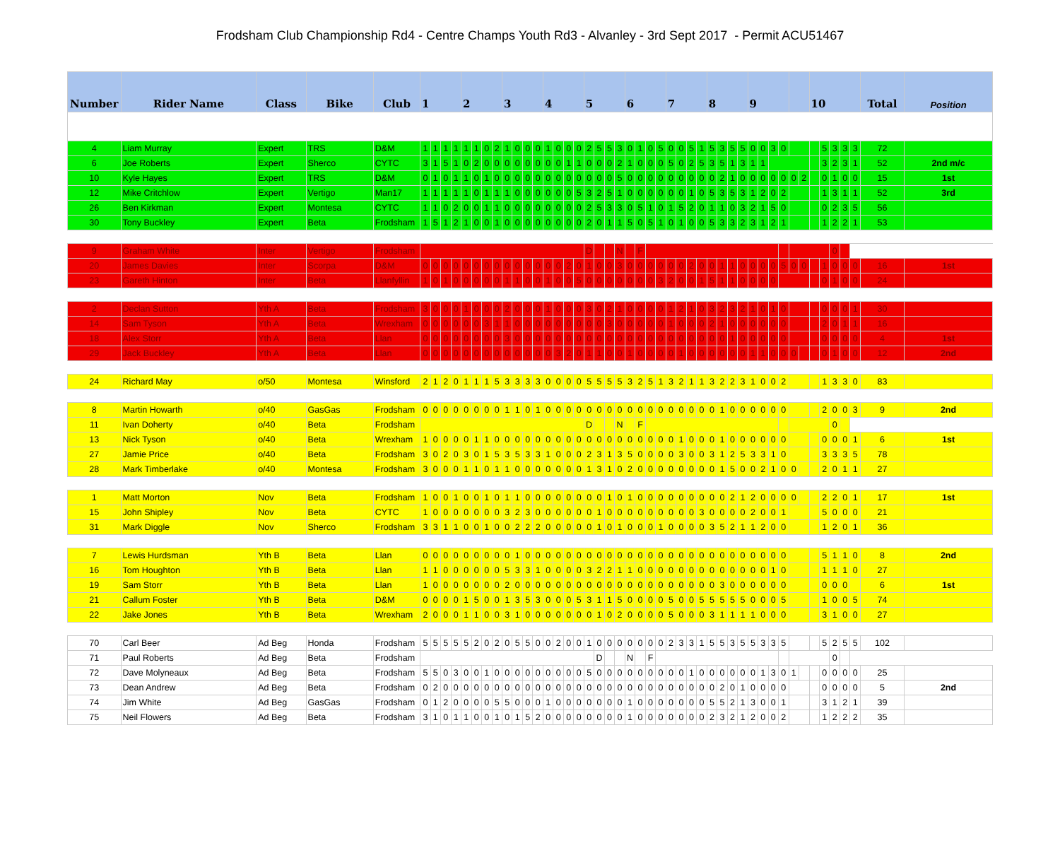Frodsham Club Championship Rd4 - Centre Champs Youth Rd3 - Alvanley - 3rd Sept 2017 - Permit ACU51467
| Number | Rider Name | Class | Bike | Club | 1 | | | | 2 | | | | 3 | | | | 4 | | | | 5 | | | | 6 | | | | 7 | | | | 8 | | | | 9 | | | | | | 10 | | | | | Total | Position |
| --- | --- | --- | --- | --- | --- | --- | --- | --- | --- | --- | --- | --- | --- | --- | --- | --- | --- | --- | --- | --- | --- | --- | --- | --- | --- | --- | --- | --- | --- | --- | --- | --- | --- | --- | --- | --- | --- | --- | --- | --- | --- | --- | --- | --- | --- | --- | --- | --- | --- |
| 4 | Liam Murray | Expert | TRS | D&M | 1 | 1 | 1 | 1 | 1 | 1 | 0 | 2 | 1 | 0 | 0 | 0 | 1 | 0 | 0 | 0 | 2 | 5 | 5 | 3 | 0 | 1 | 0 | 5 | 0 | 0 | 5 | 1 | 5 | 3 | 5 | 5 | 0 | 0 | 3 | 0 | | | | 5 | 3 | 3 | 3 | 72 | |
| 6 | Joe Roberts | Expert | Sherco | CYTC | 3 | 1 | 5 | 1 | 0 | 2 | 0 | 0 | 0 | 0 | 0 | 0 | 0 | 0 | 1 | 1 | 0 | 0 | 0 | 2 | 1 | 0 | 0 | 0 | 5 | 0 | 2 | 5 | 3 | 5 | 1 | 3 | 1 | 1 | | | | | | 3 | 2 | 3 | 1 | 52 | 2nd m/c |
| 10 | Kyle Hayes | Expert | TRS | D&M | 0 | 1 | 0 | 1 | 1 | 0 | 1 | 0 | 0 | 0 | 0 | 0 | 0 | 0 | 0 | 0 | 0 | 0 | 0 | 5 | 0 | 0 | 0 | 0 | 0 | 0 | 0 | 0 | 0 | 2 | 1 | 0 | 0 | 0 | 0 | 0 | 0 | 2 | | 0 | 1 | 0 | 0 | 15 | 1st |
| 12 | Mike Critchlow | Expert | Vertigo | Man17 | 1 | 1 | 1 | 1 | 1 | 0 | 1 | 1 | 1 | 0 | 0 | 0 | 0 | 0 | 0 | 5 | 3 | 2 | 5 | 1 | 0 | 0 | 0 | 0 | 0 | 0 | 1 | 0 | 5 | 3 | 5 | 3 | 1 | 2 | 0 | 2 | | | | 1 | 3 | 1 | 1 | 52 | 3rd |
| 26 | Ben Kirkman | Expert | Montesa | CYTC | 1 | 1 | 0 | 2 | 0 | 0 | 1 | 1 | 0 | 0 | 0 | 0 | 0 | 0 | 0 | 0 | 2 | 5 | 3 | 3 | 0 | 5 | 1 | 0 | 1 | 5 | 2 | 0 | 1 | 1 | 0 | 3 | 2 | 1 | 5 | 0 | | | | 0 | 2 | 3 | 5 | 56 | |
| 30 | Tony Buckley | Expert | Beta | Frodsham | 1 | 5 | 1 | 2 | 1 | 0 | 0 | 1 | 0 | 0 | 0 | 0 | 0 | 0 | 0 | 0 | 2 | 0 | 1 | 1 | 5 | 0 | 5 | 1 | 0 | 1 | 0 | 0 | 5 | 3 | 3 | 2 | 3 | 1 | 2 | 1 | | | | 1 | 2 | 2 | 1 | 53 | |
| 9 | Graham White | Inter | Vertigo | Frodsham | | | | | | | | | | | | | | | | | D | | | N | | F | | | | | | | | | | | | | | | | | | | 0 | | | | |
| 20 | James Davies | Inter | Scorpa | D&M | 0 | 0 | 0 | 0 | 0 | 0 | 0 | 0 | 0 | 0 | 0 | 0 | 0 | 0 | 2 | 0 | 1 | 0 | 0 | 3 | 0 | 0 | 0 | 0 | 0 | 0 | 2 | 0 | 0 | 1 | 1 | 0 | 0 | 0 | 0 | 5 | 0 | 0 | | 1 | 0 | 0 | 0 | 16 | 1st |
| 23 | Gareth Hinton | Inter | Beta | Llanfyllin | 1 | 0 | 1 | 0 | 0 | 0 | 0 | 0 | 1 | 1 | 0 | 0 | 1 | 0 | 0 | 5 | 0 | 0 | 0 | 0 | 0 | 0 | 0 | 3 | 2 | 0 | 0 | 1 | 5 | 1 | 1 | 0 | 0 | 0 | 0 | | | | | 0 | 1 | 0 | 0 | 24 | |
| 2 | Declan Sutton | Yth A | Beta | Frodsham | 3 | 0 | 0 | 0 | 1 | 0 | 0 | 0 | 2 | 0 | 0 | 0 | 1 | 0 | 0 | 0 | 3 | 0 | 2 | 1 | 0 | 0 | 0 | 0 | 1 | 2 | 1 | 0 | 3 | 2 | 3 | 2 | 1 | 0 | 1 | 0 | | | | 0 | 0 | 0 | 1 | 30 | |
| 14 | Sam Tyson | Yth A | Beta | Wrexham | 0 | 0 | 0 | 0 | 0 | 0 | 3 | 1 | 1 | 0 | 0 | 0 | 0 | 0 | 0 | 0 | 0 | 0 | 3 | 0 | 0 | 0 | 0 | 0 | 1 | 0 | 0 | 0 | 2 | 1 | 0 | 0 | 0 | 0 | 0 | 0 | | | | 2 | 0 | 1 | 1 | 16 | |
| 18 | Alex Storr | Yth A | Beta | Llan | 0 | 0 | 0 | 0 | 0 | 0 | 0 | 0 | 3 | 0 | 0 | 0 | 0 | 0 | 0 | 0 | 0 | 0 | 0 | 0 | 0 | 0 | 0 | 0 | 0 | 0 | 0 | 0 | 0 | 0 | 1 | 0 | 0 | 0 | 0 | 0 | | | | 0 | 0 | 0 | 0 | 4 | 1st |
| 29 | Jack Buckley | Yth A | Beta | Llan | 0 | 0 | 0 | 0 | 0 | 0 | 0 | 0 | 0 | 0 | 0 | 0 | 0 | 3 | 2 | 0 | 1 | 1 | 0 | 0 | 1 | 0 | 0 | 0 | 0 | 1 | 0 | 0 | 0 | 0 | 0 | 0 | 1 | 1 | 0 | 0 | 0 | | | 0 | 1 | 0 | 0 | 12 | 2nd |
| 24 | Richard May | o/50 | Montesa | Winsford | 2 | 1 | 2 | 0 | 1 | 1 | 1 | 5 | 3 | 3 | 3 | 3 | 0 | 0 | 0 | 0 | 5 | 5 | 5 | 5 | 3 | 2 | 5 | 1 | 3 | 2 | 1 | 1 | 3 | 2 | 2 | 3 | 1 | 0 | 0 | 2 | | | | 1 | 3 | 3 | 0 | 83 | |
| 8 | Martin Howarth | o/40 | GasGas | Frodsham | 0 | 0 | 0 | 0 | 0 | 0 | 0 | 0 | 1 | 1 | 0 | 1 | 0 | 0 | 0 | 0 | 0 | 0 | 0 | 0 | 0 | 0 | 0 | 0 | 0 | 0 | 0 | 0 | 0 | 1 | 0 | 0 | 0 | 0 | 0 | 0 | | | | 2 | 0 | 0 | 3 | 9 | 2nd |
| 11 | Ivan Doherty | o/40 | Beta | Frodsham | | | | | | | | | | | | | | | | | D | | | N | | F | | | | | | | | | | | | | | | | | | | 0 | | | | |
| 13 | Nick Tyson | o/40 | Beta | Wrexham | 1 | 0 | 0 | 0 | 0 | 1 | 1 | 0 | 0 | 0 | 0 | 0 | 0 | 0 | 0 | 0 | 0 | 0 | 0 | 0 | 0 | 0 | 0 | 0 | 0 | 1 | 0 | 0 | 0 | 1 | 0 | 0 | 0 | 0 | 0 | 0 | | | | 0 | 0 | 0 | 1 | 6 | 1st |
| 27 | Jamie Price | o/40 | Beta | Frodsham | 3 | 0 | 2 | 0 | 3 | 0 | 1 | 5 | 3 | 5 | 3 | 3 | 1 | 0 | 0 | 0 | 2 | 3 | 1 | 3 | 5 | 0 | 0 | 0 | 0 | 3 | 0 | 0 | 3 | 1 | 2 | 5 | 3 | 3 | 1 | 0 | | | | 3 | 3 | 3 | 5 | 78 | |
| 28 | Mark Timberlake | o/40 | Montesa | Frodsham | 3 | 0 | 0 | 0 | 1 | 1 | 0 | 1 | 1 | 0 | 0 | 0 | 0 | 0 | 0 | 0 | 1 | 3 | 1 | 0 | 2 | 0 | 0 | 0 | 0 | 0 | 0 | 0 | 0 | 1 | 5 | 0 | 0 | 2 | 1 | 0 | 0 | | | 2 | 0 | 1 | 1 | 27 | |
| 1 | Matt Morton | Nov | Beta | Frodsham | 1 | 0 | 0 | 1 | 0 | 0 | 1 | 0 | 1 | 1 | 0 | 0 | 0 | 0 | 0 | 0 | 0 | 0 | 1 | 0 | 1 | 0 | 0 | 0 | 0 | 0 | 0 | 0 | 0 | 0 | 2 | 1 | 2 | 0 | 0 | 0 | 0 | | | 2 | 2 | 0 | 1 | 17 | 1st |
| 15 | John Shipley | Nov | Beta | CYTC | 1 | 0 | 0 | 0 | 0 | 0 | 0 | 0 | 3 | 2 | 3 | 0 | 0 | 0 | 0 | 0 | 0 | 1 | 0 | 0 | 0 | 0 | 0 | 0 | 0 | 0 | 0 | 3 | 0 | 0 | 0 | 0 | 2 | 0 | 0 | 1 | | | | 5 | 0 | 0 | 0 | 21 | |
| 31 | Mark Diggle | Nov | Sherco | Frodsham | 3 | 3 | 1 | 1 | 0 | 0 | 1 | 0 | 0 | 2 | 2 | 2 | 0 | 0 | 0 | 0 | 0 | 1 | 0 | 1 | 0 | 0 | 0 | 1 | 0 | 0 | 0 | 0 | 3 | 5 | 2 | 1 | 1 | 2 | 0 | 0 | | | | 1 | 2 | 0 | 1 | 36 | |
| 7 | Lewis Hurdsman | Yth B | Beta | Llan | 0 | 0 | 0 | 0 | 0 | 0 | 0 | 0 | 0 | 1 | 0 | 0 | 0 | 0 | 0 | 0 | 0 | 0 | 0 | 0 | 0 | 0 | 0 | 0 | 0 | 0 | 0 | 0 | 0 | 0 | 0 | 0 | 0 | 0 | 0 | 0 | | | | 5 | 1 | 1 | 0 | 8 | 2nd |
| 16 | Tom Houghton | Yth B | Beta | Llan | 1 | 1 | 0 | 0 | 0 | 0 | 0 | 0 | 5 | 3 | 3 | 1 | 0 | 0 | 0 | 0 | 3 | 2 | 2 | 1 | 1 | 0 | 0 | 0 | 0 | 0 | 0 | 0 | 0 | 0 | 0 | 0 | 0 | 0 | 1 | 0 | | | | 1 | 1 | 1 | 0 | 27 | |
| 19 | Sam Storr | Yth B | Beta | Llan | 1 | 0 | 0 | 0 | 0 | 0 | 0 | 0 | 2 | 0 | 0 | 0 | 0 | 0 | 0 | 0 | 0 | 0 | 0 | 0 | 0 | 0 | 0 | 0 | 0 | 0 | 0 | 0 | 0 | 3 | 0 | 0 | 0 | 0 | 0 | 0 | | | | 0 | 0 | 0 | | 6 | 1st |
| 21 | Callum Foster | Yth B | Beta | D&M | 0 | 0 | 0 | 0 | 1 | 5 | 0 | 0 | 1 | 3 | 5 | 3 | 0 | 0 | 0 | 5 | 3 | 1 | 1 | 5 | 0 | 0 | 0 | 0 | 5 | 0 | 0 | 5 | 5 | 5 | 5 | 5 | 0 | 0 | 0 | 5 | | | | 1 | 0 | 0 | 5 | 74 | |
| 22 | Jake Jones | Yth B | Beta | Wrexham | 2 | 0 | 0 | 0 | 1 | 1 | 0 | 0 | 3 | 1 | 0 | 0 | 0 | 0 | 0 | 0 | 0 | 1 | 0 | 2 | 0 | 0 | 0 | 0 | 5 | 0 | 0 | 0 | 3 | 1 | 1 | 1 | 1 | 0 | 0 | 0 | | | | 3 | 1 | 0 | 0 | 27 | |
| 70 | Carl Beer | Ad Beg | Honda | Frodsham | 5 | 5 | 5 | 5 | 5 | 2 | 0 | 2 | 0 | 5 | 5 | 0 | 0 | 2 | 0 | 0 | 1 | 0 | 0 | 0 | 0 | 0 | 0 | 0 | 2 | 3 | 3 | 1 | 5 | 5 | 3 | 5 | 5 | 3 | 3 | 5 | | | | 5 | 2 | 5 | 5 | 102 | |
| 71 | Paul Roberts | Ad Beg | Beta | Frodsham | | | | | | | | | | | | | | | | | | D | | | N | | F | | | | | | | | | | | | | | | | | | 0 | | | | |
| 72 | Dave Molyneaux | Ad Beg | Beta | Frodsham | 5 | 5 | 0 | 3 | 0 | 0 | 1 | 0 | 0 | 0 | 0 | 0 | 0 | 0 | 0 | 0 | 5 | 0 | 0 | 0 | 0 | 0 | 0 | 0 | 0 | 0 | 1 | 0 | 0 | 0 | 0 | 0 | 0 | 1 | 3 | 0 | 1 | | | 0 | 0 | 0 | 0 | 25 | |
| 73 | Dean Andrew | Ad Beg | Beta | Frodsham | 0 | 2 | 0 | 0 | 0 | 0 | 0 | 0 | 0 | 0 | 0 | 0 | 0 | 0 | 0 | 0 | 0 | 0 | 0 | 0 | 0 | 0 | 0 | 0 | 0 | 0 | 0 | 0 | 0 | 2 | 0 | 1 | 0 | 0 | 0 | 0 | | | | 0 | 0 | 0 | 0 | 5 | 2nd |
| 74 | Jim White | Ad Beg | GasGas | Frodsham | 0 | 1 | 2 | 0 | 0 | 0 | 0 | 5 | 5 | 0 | 0 | 0 | 1 | 0 | 0 | 0 | 0 | 0 | 0 | 0 | 1 | 0 | 0 | 0 | 0 | 0 | 0 | 0 | 5 | 5 | 2 | 1 | 3 | 0 | 0 | 1 | | | | 3 | 1 | 2 | 1 | 39 | |
| 75 | Neil Flowers | Ad Beg | Beta | Frodsham | 3 | 1 | 0 | 1 | 1 | 0 | 0 | 1 | 0 | 1 | 5 | 2 | 0 | 0 | 0 | 0 | 0 | 0 | 0 | 0 | 1 | 0 | 0 | 0 | 0 | 0 | 0 | 0 | 2 | 3 | 2 | 1 | 2 | 0 | 0 | 2 | | | | 1 | 2 | 2 | 2 | 35 | |